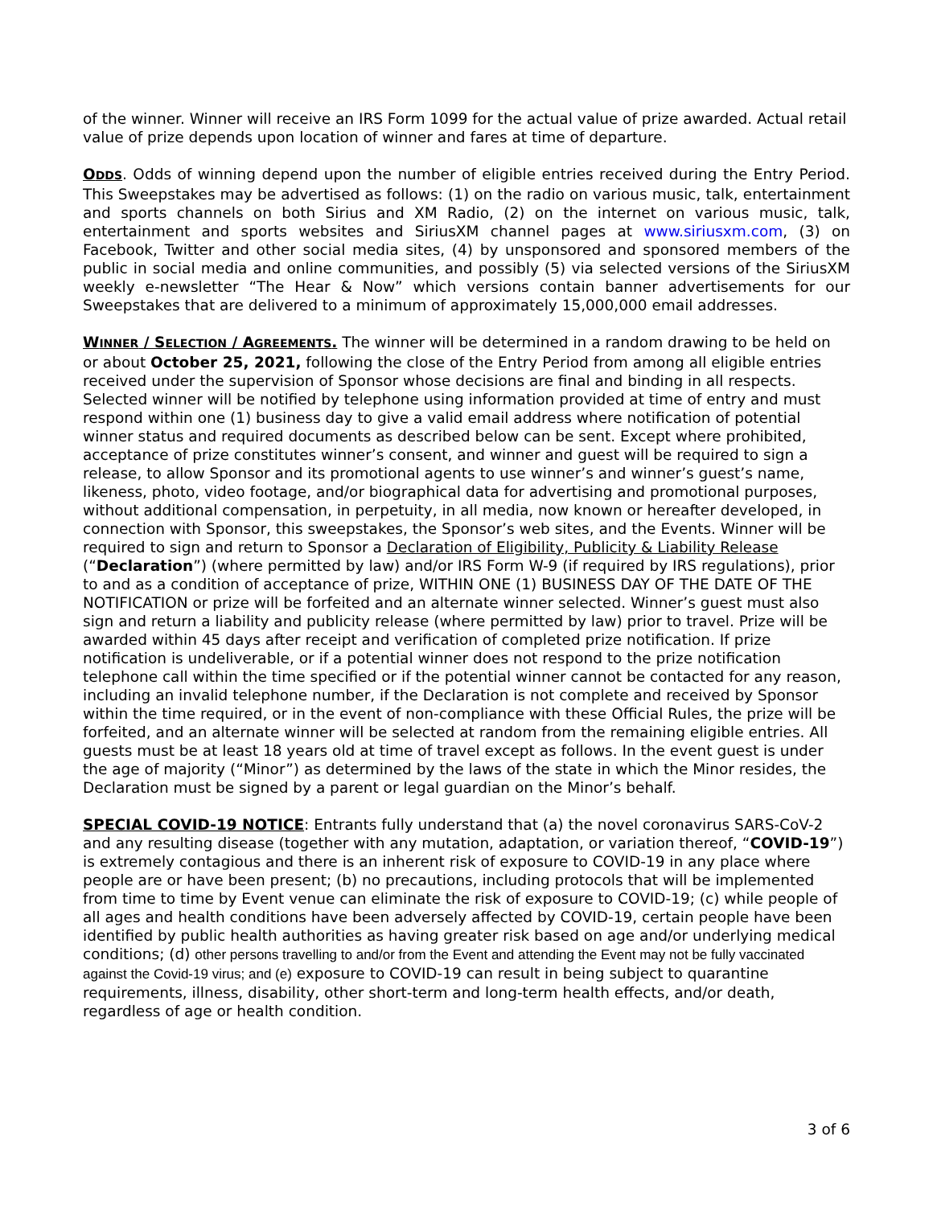of the winner. Winner will receive an IRS Form 1099 for the actual value of prize awarded. Actual retail value of prize depends upon location of winner and fares at time of departure.
ODDS. Odds of winning depend upon the number of eligible entries received during the Entry Period. This Sweepstakes may be advertised as follows: (1) on the radio on various music, talk, entertainment and sports channels on both Sirius and XM Radio, (2) on the internet on various music, talk, entertainment and sports websites and SiriusXM channel pages at www.siriusxm.com, (3) on Facebook, Twitter and other social media sites, (4) by unsponsored and sponsored members of the public in social media and online communities, and possibly (5) via selected versions of the SiriusXM weekly e-newsletter “The Hear & Now” which versions contain banner advertisements for our Sweepstakes that are delivered to a minimum of approximately 15,000,000 email addresses.
WINNER / SELECTION / AGREEMENTS. The winner will be determined in a random drawing to be held on or about October 25, 2021, following the close of the Entry Period from among all eligible entries received under the supervision of Sponsor whose decisions are final and binding in all respects. Selected winner will be notified by telephone using information provided at time of entry and must respond within one (1) business day to give a valid email address where notification of potential winner status and required documents as described below can be sent. Except where prohibited, acceptance of prize constitutes winner’s consent, and winner and guest will be required to sign a release, to allow Sponsor and its promotional agents to use winner’s and winner’s guest’s name, likeness, photo, video footage, and/or biographical data for advertising and promotional purposes, without additional compensation, in perpetuity, in all media, now known or hereafter developed, in connection with Sponsor, this sweepstakes, the Sponsor’s web sites, and the Events. Winner will be required to sign and return to Sponsor a Declaration of Eligibility, Publicity & Liability Release (“Declaration”) (where permitted by law) and/or IRS Form W-9 (if required by IRS regulations), prior to and as a condition of acceptance of prize, WITHIN ONE (1) BUSINESS DAY OF THE DATE OF THE NOTIFICATION or prize will be forfeited and an alternate winner selected. Winner’s guest must also sign and return a liability and publicity release (where permitted by law) prior to travel. Prize will be awarded within 45 days after receipt and verification of completed prize notification. If prize notification is undeliverable, or if a potential winner does not respond to the prize notification telephone call within the time specified or if the potential winner cannot be contacted for any reason, including an invalid telephone number, if the Declaration is not complete and received by Sponsor within the time required, or in the event of non-compliance with these Official Rules, the prize will be forfeited, and an alternate winner will be selected at random from the remaining eligible entries. All guests must be at least 18 years old at time of travel except as follows. In the event guest is under the age of majority (“Minor”) as determined by the laws of the state in which the Minor resides, the Declaration must be signed by a parent or legal guardian on the Minor’s behalf.
SPECIAL COVID-19 NOTICE: Entrants fully understand that (a) the novel coronavirus SARS-CoV-2 and any resulting disease (together with any mutation, adaptation, or variation thereof, “COVID-19”) is extremely contagious and there is an inherent risk of exposure to COVID-19 in any place where people are or have been present; (b) no precautions, including protocols that will be implemented from time to time by Event venue can eliminate the risk of exposure to COVID-19; (c) while people of all ages and health conditions have been adversely affected by COVID-19, certain people have been identified by public health authorities as having greater risk based on age and/or underlying medical conditions; (d) other persons travelling to and/or from the Event and attending the Event may not be fully vaccinated against the Covid-19 virus; and (e) exposure to COVID-19 can result in being subject to quarantine requirements, illness, disability, other short-term and long-term health effects, and/or death, regardless of age or health condition.
3 of 6